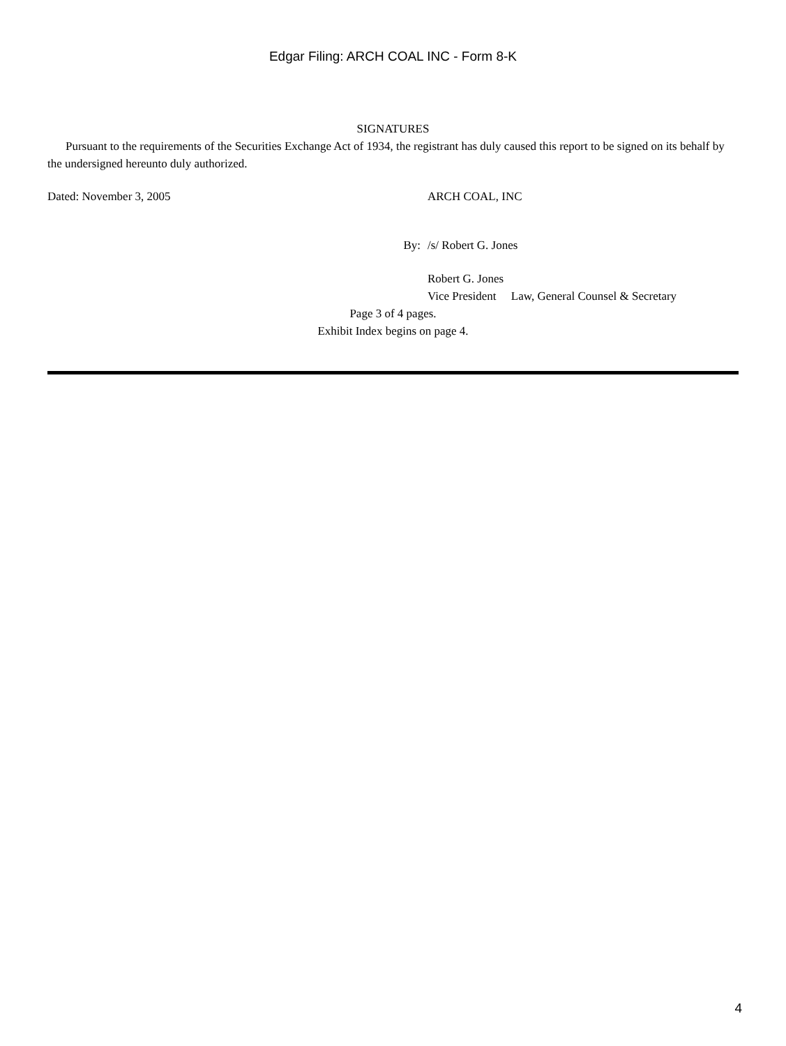Edgar Filing: ARCH COAL INC - Form 8-K
SIGNATURES
Pursuant to the requirements of the Securities Exchange Act of 1934, the registrant has duly caused this report to be signed on its behalf by the undersigned hereunto duly authorized.
Dated: November 3, 2005 ARCH COAL, INC
By: /s/ Robert G. Jones
Robert G. Jones
Vice President Law, General Counsel & Secretary
Page 3 of 4 pages.
Exhibit Index begins on page 4.
4